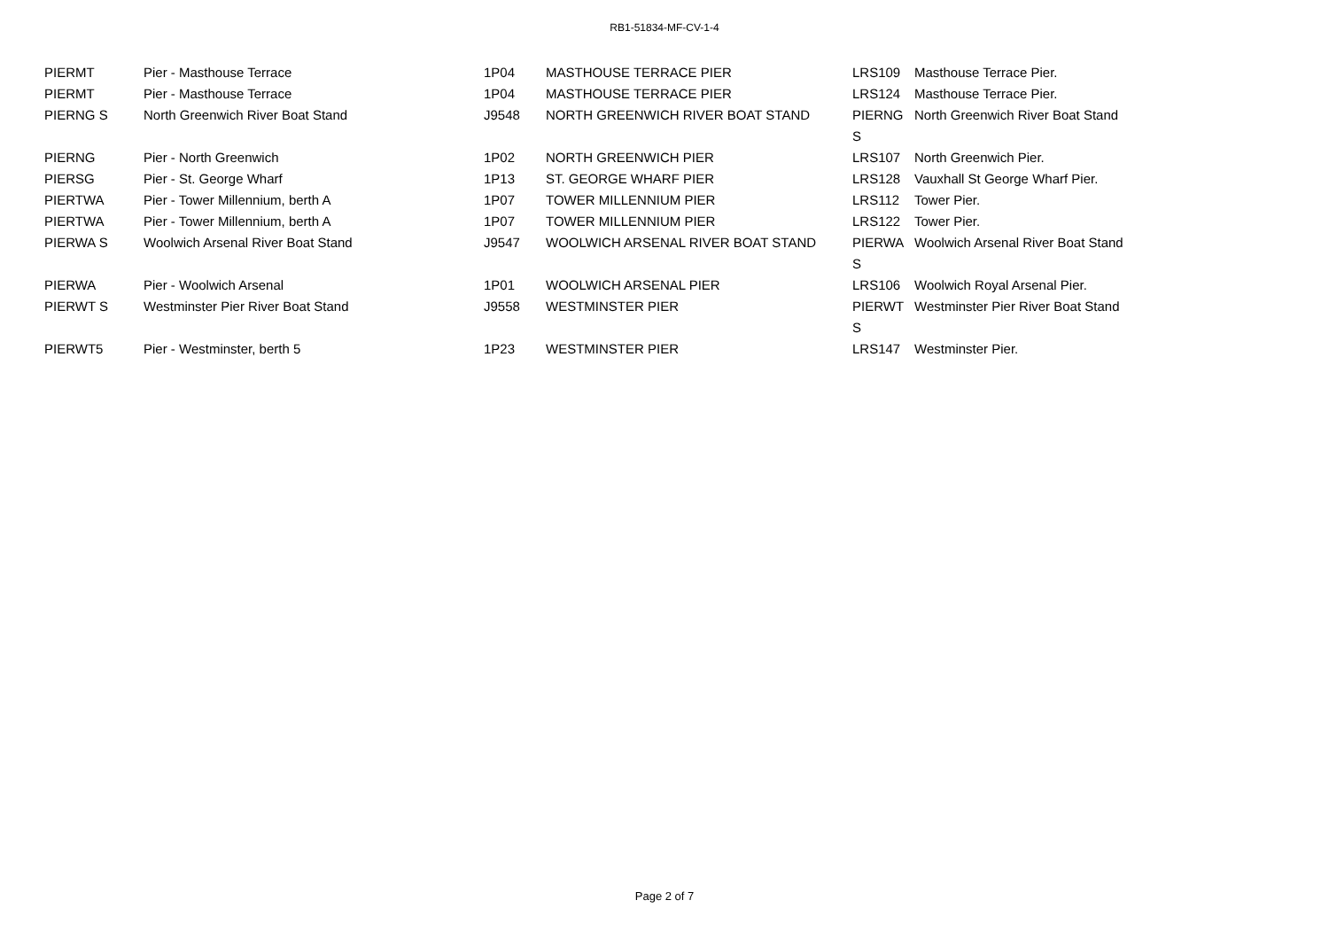RB1-51834-MF-CV-1-4
| PIERMT | Pier - Masthouse Terrace | 1P04 | MASTHOUSE TERRACE PIER | LRS109 | Masthouse Terrace Pier. |
| PIERMT | Pier - Masthouse Terrace | 1P04 | MASTHOUSE TERRACE PIER | LRS124 | Masthouse Terrace Pier. |
| PIERNG S | North Greenwich River Boat Stand | J9548 | NORTH GREENWICH RIVER BOAT STAND | PIERNG S | North Greenwich River Boat Stand |
| PIERNG | Pier - North Greenwich | 1P02 | NORTH GREENWICH PIER | LRS107 | North Greenwich Pier. |
| PIERSG | Pier - St. George Wharf | 1P13 | ST. GEORGE WHARF PIER | LRS128 | Vauxhall St George Wharf Pier. |
| PIERTWA | Pier - Tower Millennium, berth A | 1P07 | TOWER MILLENNIUM PIER | LRS112 | Tower Pier. |
| PIERTWA | Pier - Tower Millennium, berth A | 1P07 | TOWER MILLENNIUM PIER | LRS122 | Tower Pier. |
| PIERWA S | Woolwich Arsenal River Boat Stand | J9547 | WOOLWICH ARSENAL RIVER BOAT STAND | PIERWA S | Woolwich Arsenal River Boat Stand |
| PIERWA | Pier - Woolwich Arsenal | 1P01 | WOOLWICH ARSENAL PIER | LRS106 | Woolwich Royal Arsenal Pier. |
| PIERWT S | Westminster Pier River Boat Stand | J9558 | WESTMINSTER PIER | PIERWT S | Westminster Pier River Boat Stand |
| PIERWT5 | Pier - Westminster, berth 5 | 1P23 | WESTMINSTER PIER | LRS147 | Westminster Pier. |
Page 2 of 7